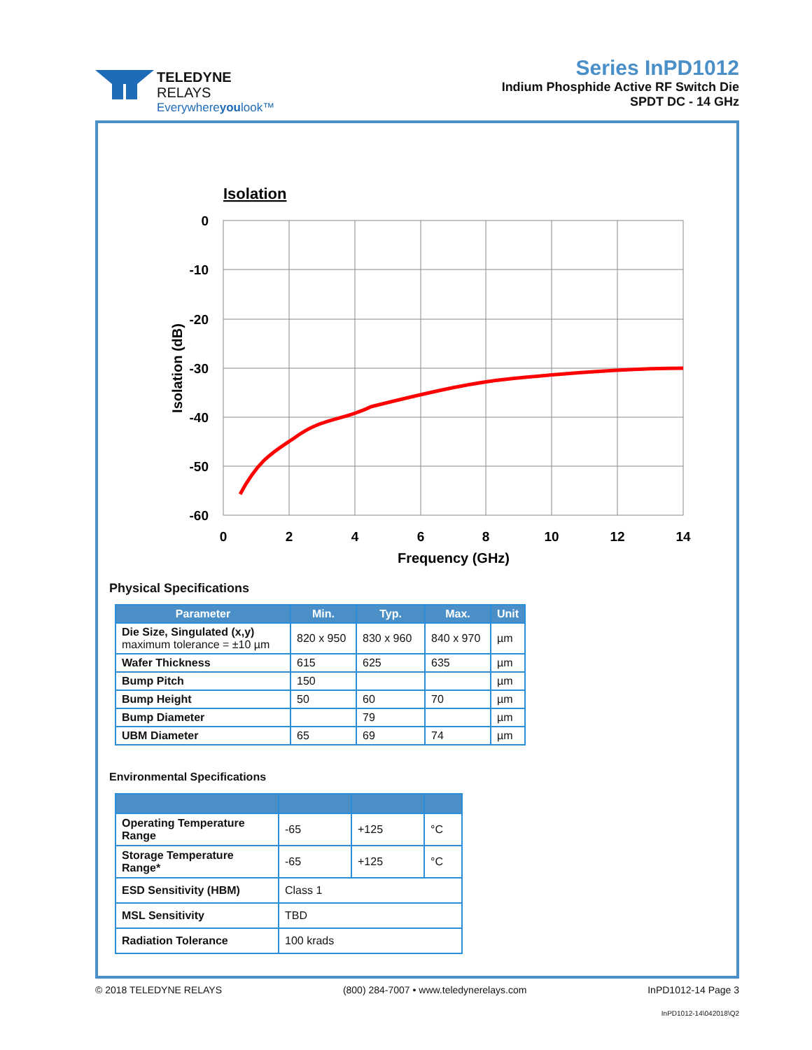TELEDYNE
RELAYS
Everywhereyoulook™
Series InPD1012
Indium Phosphide Active RF Switch Die
SPDT DC - 14 GHz
Isolation
0
-10
-20
-30
-40
-50
-60
0
2
4
6
8
10
12
14
Frequency (GHz)
Isolation (dB)
Physical Specifications
| Parameter | Min. | Typ. | Max. | Unit |
| --- | --- | --- | --- | --- |
| Die Size, Singulated (x,y) maximum tolerance = ±10 µm | 820 x 950 | 830 x 960 | 840 x 970 | µm |
| Wafer Thickness | 615 | 625 | 635 | µm |
| Bump Pitch | 150 | | | µm |
| Bump Height | 50 | 60 | 70 | µm |
| Bump Diameter | | 79 | | µm |
| UBM Diameter | 65 | 69 | 74 | µm |
Environmental Specifications
| Operating Temperature Range | -65 | +125 | °C |
| Storage Temperature Range* | -65 | +125 | °C |
| ESD Sensitivity (HBM) | Class 1 | | |
| MSL Sensitivity | TBD | | |
| Radiation Tolerance | 100 krads | | |
© 2018 TELEDYNE RELAYS (800) 284-7007 • www.teledynerelays.com InPD1012-14 Page 3
InPD1012-14\042018\Q2